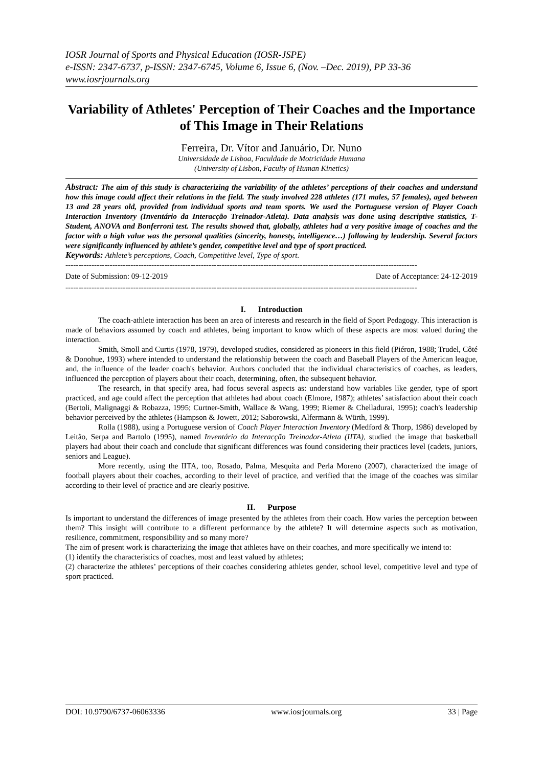IOSR Journal of Sports and Physical Education (IOSR-JSPE)
e-ISSN: 2347-6737, p-ISSN: 2347-6745, Volume 6, Issue 6, (Nov. –Dec. 2019), PP 33-36
www.iosrjournals.org
Variability of Athletes' Perception of Their Coaches and the Importance of This Image in Their Relations
Ferreira, Dr. Vítor and Januário, Dr. Nuno
Universidade de Lisboa, Faculdade de Motricidade Humana
(University of Lisbon, Faculty of Human Kinetics)
Abstract: The aim of this study is characterizing the variability of the athletes’ perceptions of their coaches and understand how this image could affect their relations in the field. The study involved 228 athletes (171 males, 57 females), aged between 13 and 28 years old, provided from individual sports and team sports. We used the Portuguese version of Player Coach Interaction Inventory (Inventário da Interacção Treinador-Atleta). Data analysis was done using descriptive statistics, T-Student, ANOVA and Bonferroni test. The results showed that, globally, athletes had a very positive image of coaches and the factor with a high value was the personal qualities (sincerity, honesty, intelligence…) following by leadership. Several factors were significantly influenced by athlete’s gender, competitive level and type of sport practiced.
Keywords: Athlete’s perceptions, Coach, Competitive level, Type of sport.
---------------------------------------------------------------------------------------------------------------------------------------
Date of Submission: 09-12-2019 Date of Acceptance: 24-12-2019
---------------------------------------------------------------------------------------------------------------------------------------
I. Introduction
The coach-athlete interaction has been an area of interests and research in the field of Sport Pedagogy. This interaction is made of behaviors assumed by coach and athletes, being important to know which of these aspects are most valued during the interaction.
Smith, Smoll and Curtis (1978, 1979), developed studies, considered as pioneers in this field (Piéron, 1988; Trudel, Côté & Donohue, 1993) where intended to understand the relationship between the coach and Baseball Players of the American league, and, the influence of the leader coach's behavior. Authors concluded that the individual characteristics of coaches, as leaders, influenced the perception of players about their coach, determining, often, the subsequent behavior.
The research, in that specify area, had focus several aspects as: understand how variables like gender, type of sport practiced, and age could affect the perception that athletes had about coach (Elmore, 1987); athletes’ satisfaction about their coach (Bertoli, Malignaggi & Robazza, 1995; Curtner-Smith, Wallace & Wang, 1999; Riemer & Chelladurai, 1995); coach's leadership behavior perceived by the athletes (Hampson & Jowett, 2012; Saborowski, Alfermann & Würth, 1999).
Rolla (1988), using a Portuguese version of Coach Player Interaction Inventory (Medford & Thorp, 1986) developed by Leitão, Serpa and Bartolo (1995), named Inventário da Interacção Treinador-Atleta (IITA), studied the image that basketball players had about their coach and conclude that significant differences was found considering their practices level (cadets, juniors, seniors and League).
More recently, using the IITA, too, Rosado, Palma, Mesquita and Perla Moreno (2007), characterized the image of football players about their coaches, according to their level of practice, and verified that the image of the coaches was similar according to their level of practice and are clearly positive.
II. Purpose
Is important to understand the differences of image presented by the athletes from their coach. How varies the perception between them? This insight will contribute to a different performance by the athlete? It will determine aspects such as motivation, resilience, commitment, responsibility and so many more?
The aim of present work is characterizing the image that athletes have on their coaches, and more specifically we intend to:
(1) identify the characteristics of coaches, most and least valued by athletes;
(2) characterize the athletes’ perceptions of their coaches considering athletes gender, school level, competitive level and type of sport practiced.
DOI: 10.9790/6737-06063336 www.iosrjournals.org 33 | Page